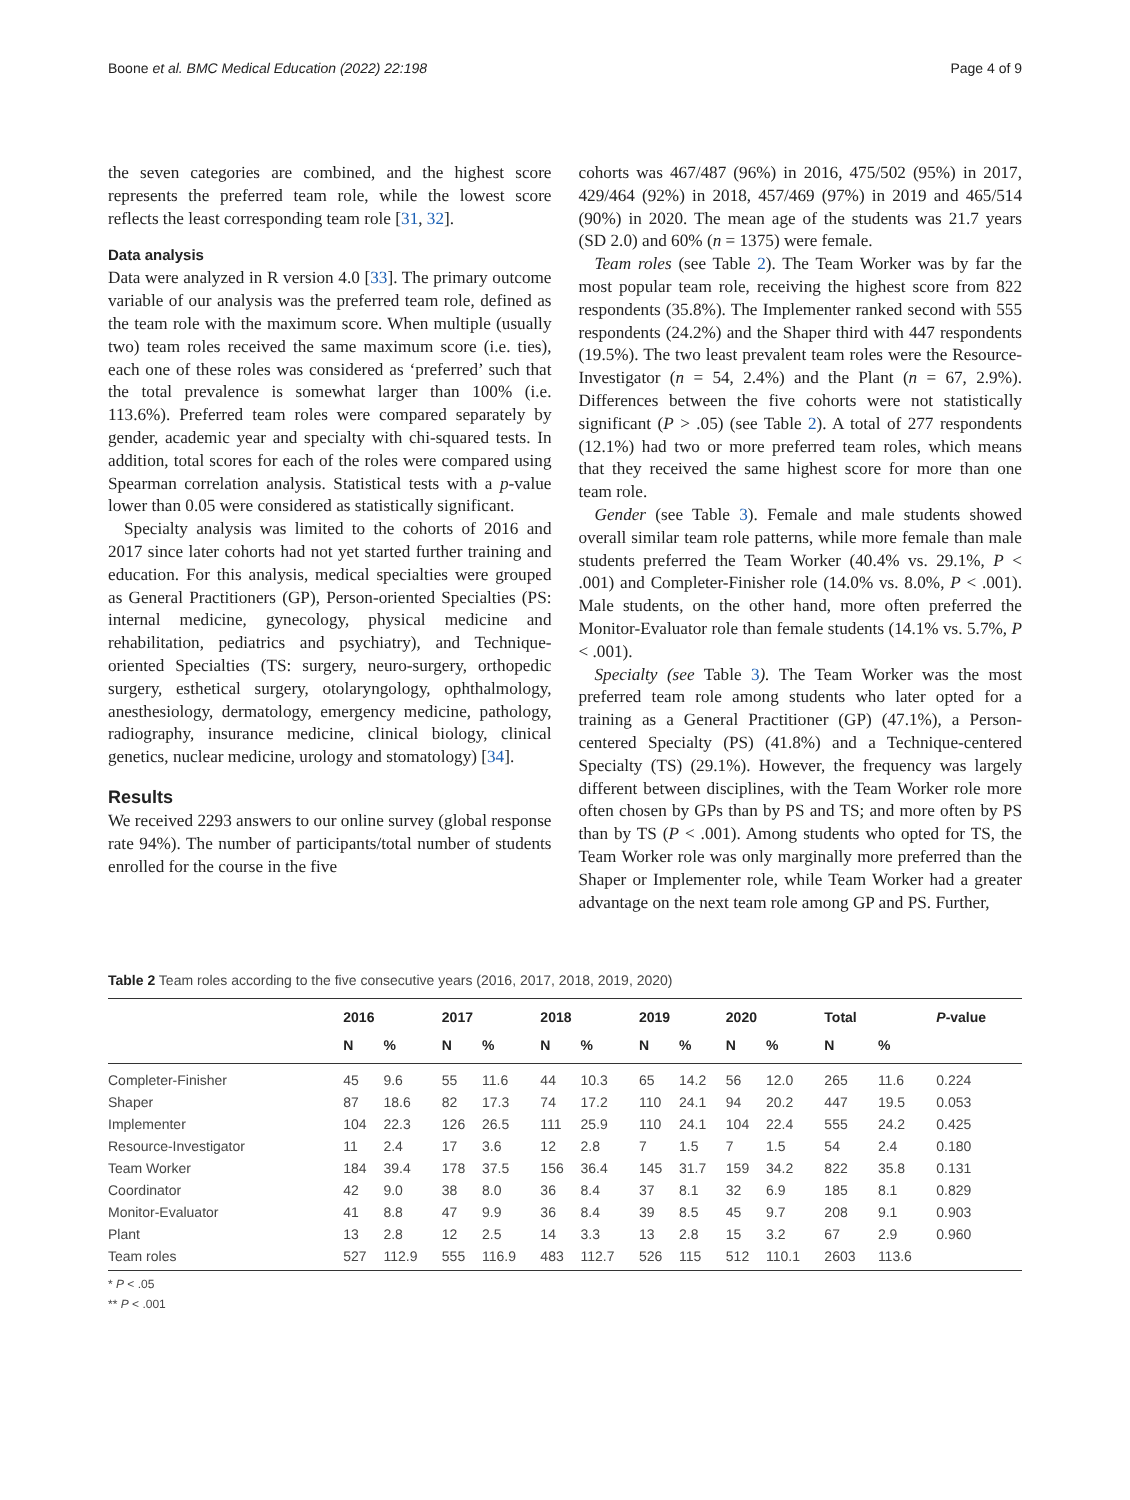Boone et al. BMC Medical Education (2022) 22:198 Page 4 of 9
the seven categories are combined, and the highest score represents the preferred team role, while the lowest score reflects the least corresponding team role [31, 32].
Data analysis
Data were analyzed in R version 4.0 [33]. The primary outcome variable of our analysis was the preferred team role, defined as the team role with the maximum score. When multiple (usually two) team roles received the same maximum score (i.e. ties), each one of these roles was considered as ‘preferred’ such that the total prevalence is somewhat larger than 100% (i.e. 113.6%). Preferred team roles were compared separately by gender, academic year and specialty with chi-squared tests. In addition, total scores for each of the roles were compared using Spearman correlation analysis. Statistical tests with a p-value lower than 0.05 were considered as statistically significant.
Specialty analysis was limited to the cohorts of 2016 and 2017 since later cohorts had not yet started further training and education. For this analysis, medical specialties were grouped as General Practitioners (GP), Person-oriented Specialties (PS: internal medicine, gynecology, physical medicine and rehabilitation, pediatrics and psychiatry), and Technique-oriented Specialties (TS: surgery, neuro-surgery, orthopedic surgery, esthetical surgery, otolaryngology, ophthalmology, anesthesiology, dermatology, emergency medicine, pathology, radiography, insurance medicine, clinical biology, clinical genetics, nuclear medicine, urology and stomatology) [34].
Results
We received 2293 answers to our online survey (global response rate 94%). The number of participants/total number of students enrolled for the course in the five
cohorts was 467/487 (96%) in 2016, 475/502 (95%) in 2017, 429/464 (92%) in 2018, 457/469 (97%) in 2019 and 465/514 (90%) in 2020. The mean age of the students was 21.7 years (SD 2.0) and 60% (n = 1375) were female.
Team roles (see Table 2). The Team Worker was by far the most popular team role, receiving the highest score from 822 respondents (35.8%). The Implementer ranked second with 555 respondents (24.2%) and the Shaper third with 447 respondents (19.5%). The two least prevalent team roles were the Resource-Investigator (n = 54, 2.4%) and the Plant (n = 67, 2.9%). Differences between the five cohorts were not statistically significant (P > .05) (see Table 2). A total of 277 respondents (12.1%) had two or more preferred team roles, which means that they received the same highest score for more than one team role.
Gender (see Table 3). Female and male students showed overall similar team role patterns, while more female than male students preferred the Team Worker (40.4% vs. 29.1%, P < .001) and Completer-Finisher role (14.0% vs. 8.0%, P < .001). Male students, on the other hand, more often preferred the Monitor-Evaluator role than female students (14.1% vs. 5.7%, P < .001).
Specialty (see Table 3). The Team Worker was the most preferred team role among students who later opted for a training as a General Practitioner (GP) (47.1%), a Person-centered Specialty (PS) (41.8%) and a Technique-centered Specialty (TS) (29.1%). However, the frequency was largely different between disciplines, with the Team Worker role more often chosen by GPs than by PS and TS; and more often by PS than by TS (P < .001). Among students who opted for TS, the Team Worker role was only marginally more preferred than the Shaper or Implementer role, while Team Worker had a greater advantage on the next team role among GP and PS. Further,
Table 2 Team roles according to the five consecutive years (2016, 2017, 2018, 2019, 2020)
| | 2016 | | 2017 | | 2018 | | 2019 | | 2020 | | Total | | P -value |
| --- | --- | --- | --- | --- | --- | --- | --- | --- | --- | --- | --- | --- | --- |
| | N | % | N | % | N | % | N | % | N | % | N | % | |
| Completer-Finisher | 45 | 9.6 | 55 | 11.6 | 44 | 10.3 | 65 | 14.2 | 56 | 12.0 | 265 | 11.6 | 0.224 |
| Shaper | 87 | 18.6 | 82 | 17.3 | 74 | 17.2 | 110 | 24.1 | 94 | 20.2 | 447 | 19.5 | 0.053 |
| Implementer | 104 | 22.3 | 126 | 26.5 | 111 | 25.9 | 110 | 24.1 | 104 | 22.4 | 555 | 24.2 | 0.425 |
| Resource-Investigator | 11 | 2.4 | 17 | 3.6 | 12 | 2.8 | 7 | 1.5 | 7 | 1.5 | 54 | 2.4 | 0.180 |
| Team Worker | 184 | 39.4 | 178 | 37.5 | 156 | 36.4 | 145 | 31.7 | 159 | 34.2 | 822 | 35.8 | 0.131 |
| Coordinator | 42 | 9.0 | 38 | 8.0 | 36 | 8.4 | 37 | 8.1 | 32 | 6.9 | 185 | 8.1 | 0.829 |
| Monitor-Evaluator | 41 | 8.8 | 47 | 9.9 | 36 | 8.4 | 39 | 8.5 | 45 | 9.7 | 208 | 9.1 | 0.903 |
| Plant | 13 | 2.8 | 12 | 2.5 | 14 | 3.3 | 13 | 2.8 | 15 | 3.2 | 67 | 2.9 | 0.960 |
| Team roles | 527 | 112.9 | 555 | 116.9 | 483 | 112.7 | 526 | 115 | 512 | 110.1 | 2603 | 113.6 | |
* P < .05
** P < .001